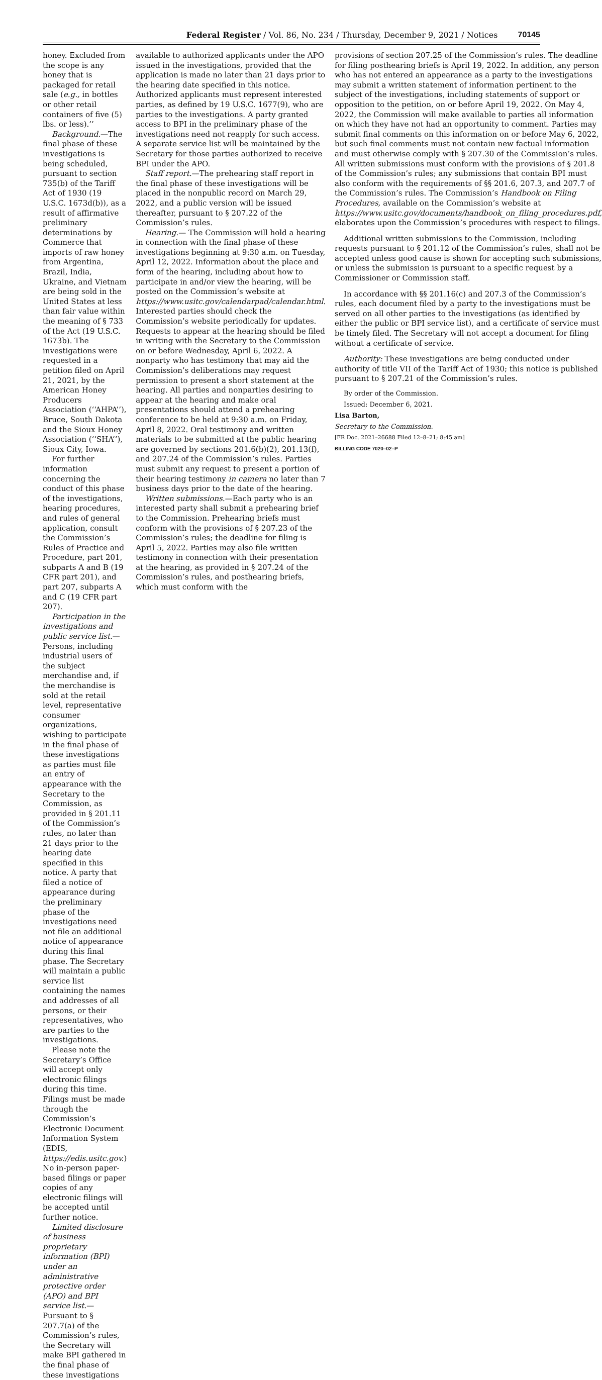Federal Register / Vol. 86, No. 234 / Thursday, December 9, 2021 / Notices 70145
honey. Excluded from the scope is any honey that is packaged for retail sale (e.g., in bottles or other retail containers of five (5) lbs. or less).’’
Background.—The final phase of these investigations is being scheduled, pursuant to section 735(b) of the Tariff Act of 1930 (19 U.S.C. 1673d(b)), as a result of affirmative preliminary determinations by Commerce that imports of raw honey from Argentina, Brazil, India, Ukraine, and Vietnam are being sold in the United States at less than fair value within the meaning of § 733 of the Act (19 U.S.C. 1673b). The investigations were requested in a petition filed on April 21, 2021, by the American Honey Producers Association (‘‘AHPA’’), Bruce, South Dakota and the Sioux Honey Association (‘‘SHA’’), Sioux City, Iowa.
For further information concerning the conduct of this phase of the investigations, hearing procedures, and rules of general application, consult the Commission’s Rules of Practice and Procedure, part 201, subparts A and B (19 CFR part 201), and part 207, subparts A and C (19 CFR part 207).
Participation in the investigations and public service list.—Persons, including industrial users of the subject merchandise and, if the merchandise is sold at the retail level, representative consumer organizations, wishing to participate in the final phase of these investigations as parties must file an entry of appearance with the Secretary to the Commission, as provided in § 201.11 of the Commission’s rules, no later than 21 days prior to the hearing date specified in this notice. A party that filed a notice of appearance during the preliminary phase of the investigations need not file an additional notice of appearance during this final phase. The Secretary will maintain a public service list containing the names and addresses of all persons, or their representatives, who are parties to the investigations.
Please note the Secretary’s Office will accept only electronic filings during this time. Filings must be made through the Commission’s Electronic Document Information System (EDIS, https://edis.usitc.gov.) No in-person paper-based filings or paper copies of any electronic filings will be accepted until further notice.
Limited disclosure of business proprietary information (BPI) under an administrative protective order (APO) and BPI service list.—Pursuant to § 207.7(a) of the Commission’s rules, the Secretary will make BPI gathered in the final phase of these investigations
available to authorized applicants under the APO issued in the investigations, provided that the application is made no later than 21 days prior to the hearing date specified in this notice. Authorized applicants must represent interested parties, as defined by 19 U.S.C. 1677(9), who are parties to the investigations. A party granted access to BPI in the preliminary phase of the investigations need not reapply for such access. A separate service list will be maintained by the Secretary for those parties authorized to receive BPI under the APO.
Staff report.—The prehearing staff report in the final phase of these investigations will be placed in the nonpublic record on March 29, 2022, and a public version will be issued thereafter, pursuant to § 207.22 of the Commission’s rules.
Hearing.— The Commission will hold a hearing in connection with the final phase of these investigations beginning at 9:30 a.m. on Tuesday, April 12, 2022. Information about the place and form of the hearing, including about how to participate in and/or view the hearing, will be posted on the Commission’s website at https://www.usitc.gov/calendarpad/calendar.html. Interested parties should check the Commission’s website periodically for updates. Requests to appear at the hearing should be filed in writing with the Secretary to the Commission on or before Wednesday, April 6, 2022. A nonparty who has testimony that may aid the Commission’s deliberations may request permission to present a short statement at the hearing. All parties and nonparties desiring to appear at the hearing and make oral presentations should attend a prehearing conference to be held at 9:30 a.m. on Friday, April 8, 2022. Oral testimony and written materials to be submitted at the public hearing are governed by sections 201.6(b)(2), 201.13(f), and 207.24 of the Commission’s rules. Parties must submit any request to present a portion of their hearing testimony in camera no later than 7 business days prior to the date of the hearing.
Written submissions.—Each party who is an interested party shall submit a prehearing brief to the Commission. Prehearing briefs must conform with the provisions of § 207.23 of the Commission’s rules; the deadline for filing is April 5, 2022. Parties may also file written testimony in connection with their presentation at the hearing, as provided in § 207.24 of the Commission’s rules, and posthearing briefs, which must conform with the
provisions of section 207.25 of the Commission’s rules. The deadline for filing posthearing briefs is April 19, 2022. In addition, any person who has not entered an appearance as a party to the investigations may submit a written statement of information pertinent to the subject of the investigations, including statements of support or opposition to the petition, on or before April 19, 2022. On May 4, 2022, the Commission will make available to parties all information on which they have not had an opportunity to comment. Parties may submit final comments on this information on or before May 6, 2022, but such final comments must not contain new factual information and must otherwise comply with § 207.30 of the Commission’s rules. All written submissions must conform with the provisions of § 201.8 of the Commission’s rules; any submissions that contain BPI must also conform with the requirements of §§ 201.6, 207.3, and 207.7 of the Commission’s rules. The Commission’s Handbook on Filing Procedures, available on the Commission’s website at https://www.usitc.gov/documents/handbook_on_filing_procedures.pdf, elaborates upon the Commission’s procedures with respect to filings.
Additional written submissions to the Commission, including requests pursuant to § 201.12 of the Commission’s rules, shall not be accepted unless good cause is shown for accepting such submissions, or unless the submission is pursuant to a specific request by a Commissioner or Commission staff.
In accordance with §§ 201.16(c) and 207.3 of the Commission’s rules, each document filed by a party to the investigations must be served on all other parties to the investigations (as identified by either the public or BPI service list), and a certificate of service must be timely filed. The Secretary will not accept a document for filing without a certificate of service.
Authority: These investigations are being conducted under authority of title VII of the Tariff Act of 1930; this notice is published pursuant to § 207.21 of the Commission’s rules.
By order of the Commission.
Issued: December 6, 2021.
Lisa Barton,
Secretary to the Commission.
[FR Doc. 2021–26688 Filed 12–8–21; 8:45 am]
BILLING CODE 7020–02–P